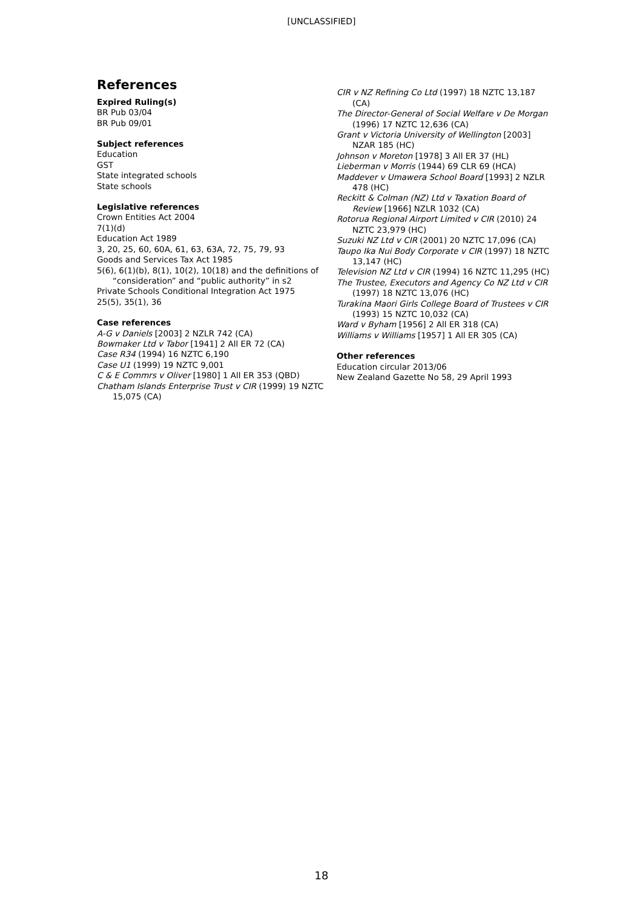[UNCLASSIFIED]
References
Expired Ruling(s)
BR Pub 03/04
BR Pub 09/01
Subject references
Education
GST
State integrated schools
State schools
Legislative references
Crown Entities Act 2004
7(1)(d)
Education Act 1989
3, 20, 25, 60, 60A, 61, 63, 63A, 72, 75, 79, 93
Goods and Services Tax Act 1985
5(6), 6(1)(b), 8(1), 10(2), 10(18) and the definitions of “consideration” and “public authority” in s2
Private Schools Conditional Integration Act 1975
25(5), 35(1), 36
Case references
A-G v Daniels [2003] 2 NZLR 742 (CA)
Bowmaker Ltd v Tabor [1941] 2 All ER 72 (CA)
Case R34 (1994) 16 NZTC 6,190
Case U1 (1999) 19 NZTC 9,001
C & E Commrs v Oliver [1980] 1 All ER 353 (QBD)
Chatham Islands Enterprise Trust v CIR (1999) 19 NZTC 15,075 (CA)
CIR v NZ Refining Co Ltd (1997) 18 NZTC 13,187 (CA)
The Director-General of Social Welfare v De Morgan (1996) 17 NZTC 12,636 (CA)
Grant v Victoria University of Wellington [2003] NZAR 185 (HC)
Johnson v Moreton [1978] 3 All ER 37 (HL)
Lieberman v Morris (1944) 69 CLR 69 (HCA)
Maddever v Umawera School Board [1993] 2 NZLR 478 (HC)
Reckitt & Colman (NZ) Ltd v Taxation Board of Review [1966] NZLR 1032 (CA)
Rotorua Regional Airport Limited v CIR (2010) 24 NZTC 23,979 (HC)
Suzuki NZ Ltd v CIR (2001) 20 NZTC 17,096 (CA)
Taupo Ika Nui Body Corporate v CIR (1997) 18 NZTC 13,147 (HC)
Television NZ Ltd v CIR (1994) 16 NZTC 11,295 (HC)
The Trustee, Executors and Agency Co NZ Ltd v CIR (1997) 18 NZTC 13,076 (HC)
Turakina Maori Girls College Board of Trustees v CIR (1993) 15 NZTC 10,032 (CA)
Ward v Byham [1956] 2 All ER 318 (CA)
Williams v Williams [1957] 1 All ER 305 (CA)
Other references
Education circular 2013/06
New Zealand Gazette No 58, 29 April 1993
18